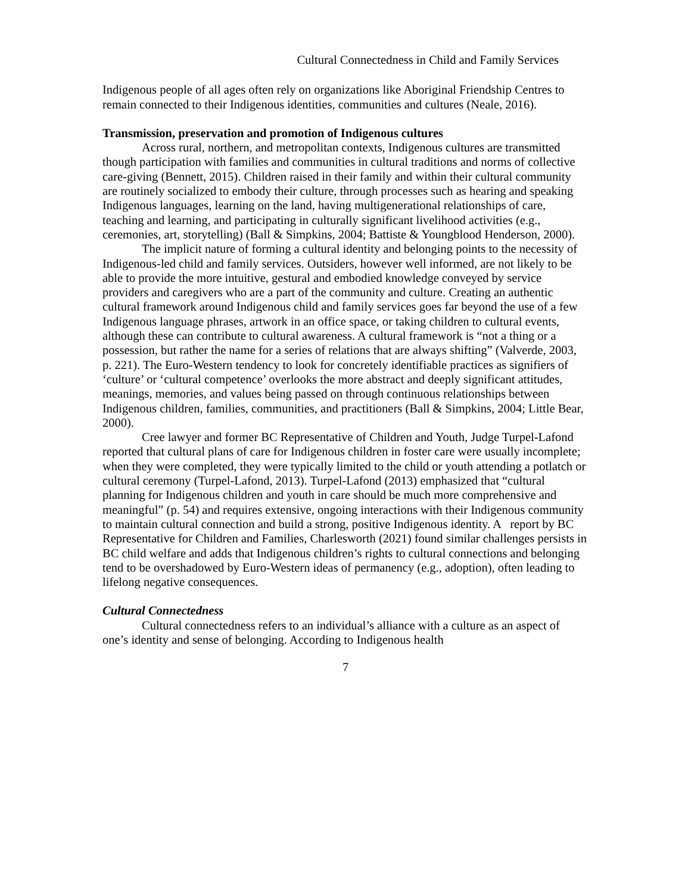Cultural Connectedness in Child and Family Services
Indigenous people of all ages often rely on organizations like Aboriginal Friendship Centres to remain connected to their Indigenous identities, communities and cultures (Neale, 2016).
Transmission, preservation and promotion of Indigenous cultures
Across rural, northern, and metropolitan contexts, Indigenous cultures are transmitted though participation with families and communities in cultural traditions and norms of collective care-giving (Bennett, 2015). Children raised in their family and within their cultural community are routinely socialized to embody their culture, through processes such as hearing and speaking Indigenous languages, learning on the land, having multigenerational relationships of care, teaching and learning, and participating in culturally significant livelihood activities (e.g., ceremonies, art, storytelling) (Ball & Simpkins, 2004; Battiste & Youngblood Henderson, 2000).
The implicit nature of forming a cultural identity and belonging points to the necessity of Indigenous-led child and family services. Outsiders, however well informed, are not likely to be able to provide the more intuitive, gestural and embodied knowledge conveyed by service providers and caregivers who are a part of the community and culture. Creating an authentic cultural framework around Indigenous child and family services goes far beyond the use of a few Indigenous language phrases, artwork in an office space, or taking children to cultural events, although these can contribute to cultural awareness. A cultural framework is “not a thing or a possession, but rather the name for a series of relations that are always shifting” (Valverde, 2003, p. 221). The Euro-Western tendency to look for concretely identifiable practices as signifiers of ‘culture’ or ‘cultural competence’ overlooks the more abstract and deeply significant attitudes, meanings, memories, and values being passed on through continuous relationships between Indigenous children, families, communities, and practitioners (Ball & Simpkins, 2004; Little Bear, 2000).
Cree lawyer and former BC Representative of Children and Youth, Judge Turpel-Lafond reported that cultural plans of care for Indigenous children in foster care were usually incomplete; when they were completed, they were typically limited to the child or youth attending a potlatch or cultural ceremony (Turpel-Lafond, 2013). Turpel-Lafond (2013) emphasized that “cultural planning for Indigenous children and youth in care should be much more comprehensive and meaningful” (p. 54) and requires extensive, ongoing interactions with their Indigenous community to maintain cultural connection and build a strong, positive Indigenous identity. A report by BC Representative for Children and Families, Charlesworth (2021) found similar challenges persists in BC child welfare and adds that Indigenous children’s rights to cultural connections and belonging tend to be overshadowed by Euro-Western ideas of permanency (e.g., adoption), often leading to lifelong negative consequences.
Cultural Connectedness
Cultural connectedness refers to an individual’s alliance with a culture as an aspect of one’s identity and sense of belonging. According to Indigenous health
7